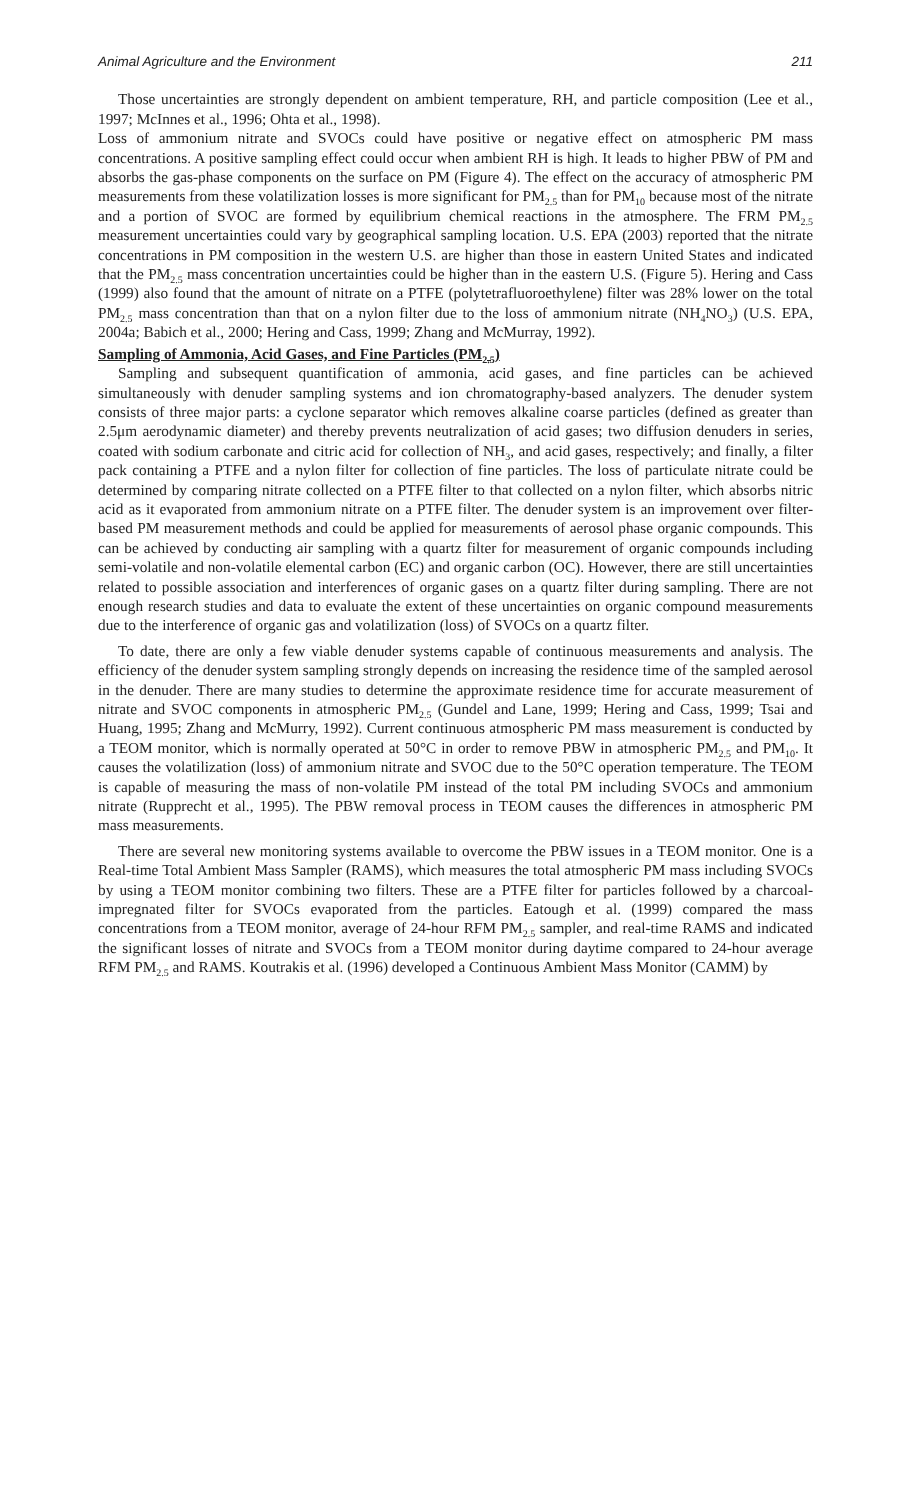Animal Agriculture and the Environment 211
Those uncertainties are strongly dependent on ambient temperature, RH, and particle composition (Lee et al., 1997; McInnes et al., 1996; Ohta et al., 1998).
Loss of ammonium nitrate and SVOCs could have positive or negative effect on atmospheric PM mass concentrations. A positive sampling effect could occur when ambient RH is high. It leads to higher PBW of PM and absorbs the gas-phase components on the surface on PM (Figure 4). The effect on the accuracy of atmospheric PM measurements from these volatilization losses is more significant for PM<sub>2.5</sub> than for PM<sub>10</sub> because most of the nitrate and a portion of SVOC are formed by equilibrium chemical reactions in the atmosphere. The FRM PM<sub>2.5</sub> measurement uncertainties could vary by geographical sampling location. U.S. EPA (2003) reported that the nitrate concentrations in PM composition in the western U.S. are higher than those in eastern United States and indicated that the PM<sub>2.5</sub> mass concentration uncertainties could be higher than in the eastern U.S. (Figure 5). Hering and Cass (1999) also found that the amount of nitrate on a PTFE (polytetrafluoroethylene) filter was 28% lower on the total PM<sub>2.5</sub> mass concentration than that on a nylon filter due to the loss of ammonium nitrate (NH<sub>4</sub>NO<sub>3</sub>) (U.S. EPA, 2004a; Babich et al., 2000; Hering and Cass, 1999; Zhang and McMurray, 1992).
Sampling of Ammonia, Acid Gases, and Fine Particles (PM<sub>2.5</sub>)
Sampling and subsequent quantification of ammonia, acid gases, and fine particles can be achieved simultaneously with denuder sampling systems and ion chromatography-based analyzers. The denuder system consists of three major parts: a cyclone separator which removes alkaline coarse particles (defined as greater than 2.5μm aerodynamic diameter) and thereby prevents neutralization of acid gases; two diffusion denuders in series, coated with sodium carbonate and citric acid for collection of NH<sub>3</sub>, and acid gases, respectively; and finally, a filter pack containing a PTFE and a nylon filter for collection of fine particles. The loss of particulate nitrate could be determined by comparing nitrate collected on a PTFE filter to that collected on a nylon filter, which absorbs nitric acid as it evaporated from ammonium nitrate on a PTFE filter. The denuder system is an improvement over filter-based PM measurement methods and could be applied for measurements of aerosol phase organic compounds. This can be achieved by conducting air sampling with a quartz filter for measurement of organic compounds including semi-volatile and non-volatile elemental carbon (EC) and organic carbon (OC). However, there are still uncertainties related to possible association and interferences of organic gases on a quartz filter during sampling. There are not enough research studies and data to evaluate the extent of these uncertainties on organic compound measurements due to the interference of organic gas and volatilization (loss) of SVOCs on a quartz filter.
To date, there are only a few viable denuder systems capable of continuous measurements and analysis. The efficiency of the denuder system sampling strongly depends on increasing the residence time of the sampled aerosol in the denuder. There are many studies to determine the approximate residence time for accurate measurement of nitrate and SVOC components in atmospheric PM<sub>2.5</sub> (Gundel and Lane, 1999; Hering and Cass, 1999; Tsai and Huang, 1995; Zhang and McMurry, 1992). Current continuous atmospheric PM mass measurement is conducted by a TEOM monitor, which is normally operated at 50°C in order to remove PBW in atmospheric PM<sub>2.5</sub> and PM<sub>10</sub>. It causes the volatilization (loss) of ammonium nitrate and SVOC due to the 50°C operation temperature. The TEOM is capable of measuring the mass of non-volatile PM instead of the total PM including SVOCs and ammonium nitrate (Rupprecht et al., 1995). The PBW removal process in TEOM causes the differences in atmospheric PM mass measurements.
There are several new monitoring systems available to overcome the PBW issues in a TEOM monitor. One is a Real-time Total Ambient Mass Sampler (RAMS), which measures the total atmospheric PM mass including SVOCs by using a TEOM monitor combining two filters. These are a PTFE filter for particles followed by a charcoal-impregnated filter for SVOCs evaporated from the particles. Eatough et al. (1999) compared the mass concentrations from a TEOM monitor, average of 24-hour RFM PM<sub>2.5</sub> sampler, and real-time RAMS and indicated the significant losses of nitrate and SVOCs from a TEOM monitor during daytime compared to 24-hour average RFM PM<sub>2.5</sub> and RAMS. Koutrakis et al. (1996) developed a Continuous Ambient Mass Monitor (CAMM) by